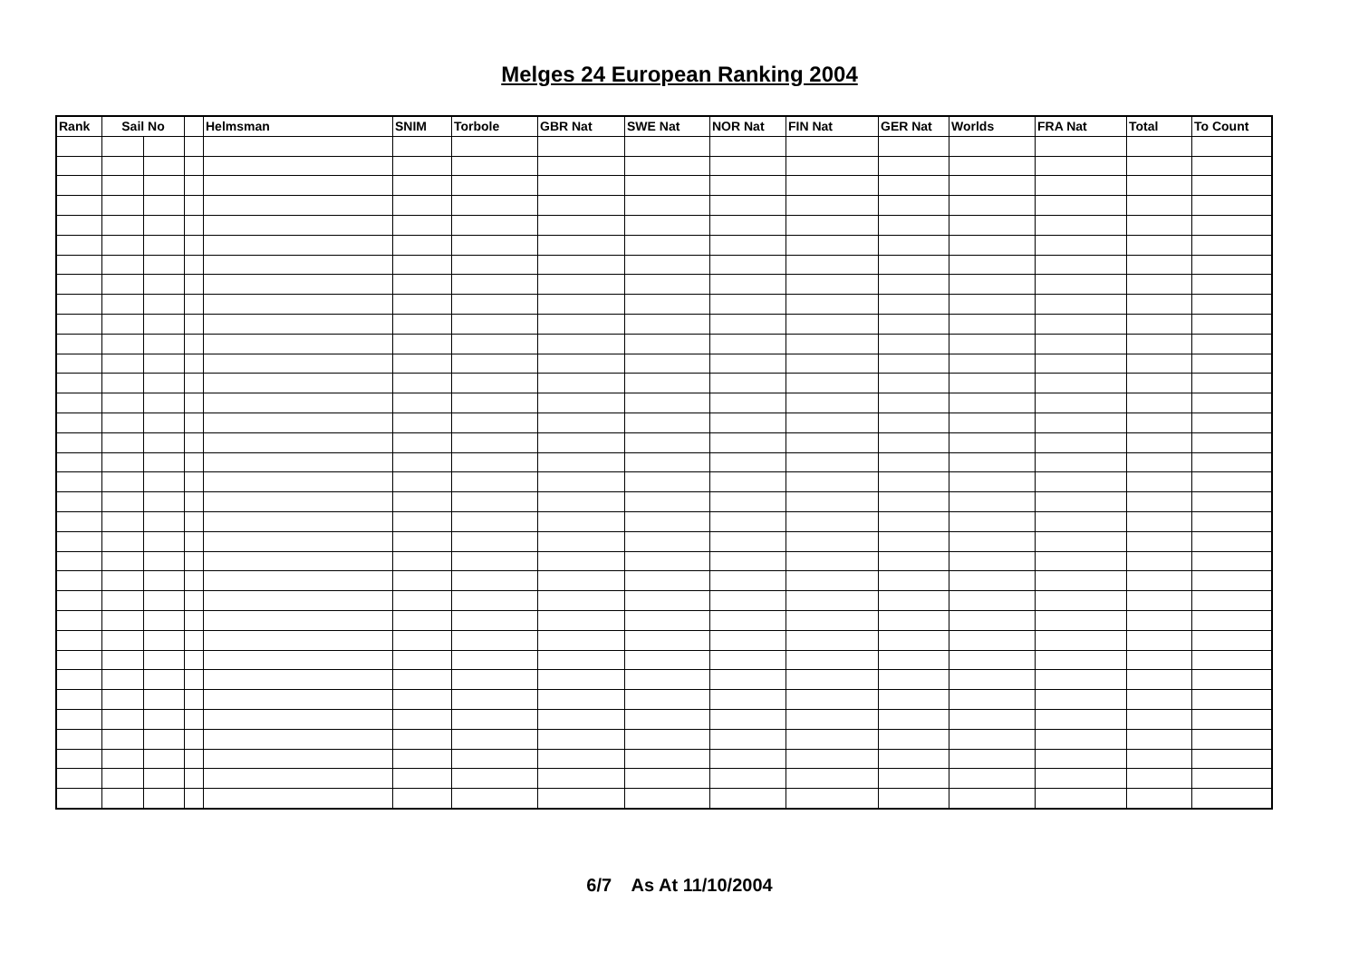Melges 24 European Ranking 2004
| Rank | Sail No | | | Helmsman | SNIM | Torbole | GBR Nat | SWE Nat | NOR Nat | FIN Nat | GER Nat | Worlds | FRA Nat | Total | To Count |
| --- | --- | --- | --- | --- | --- | --- | --- | --- | --- | --- | --- | --- | --- | --- | --- |
6/7 As At 11/10/2004